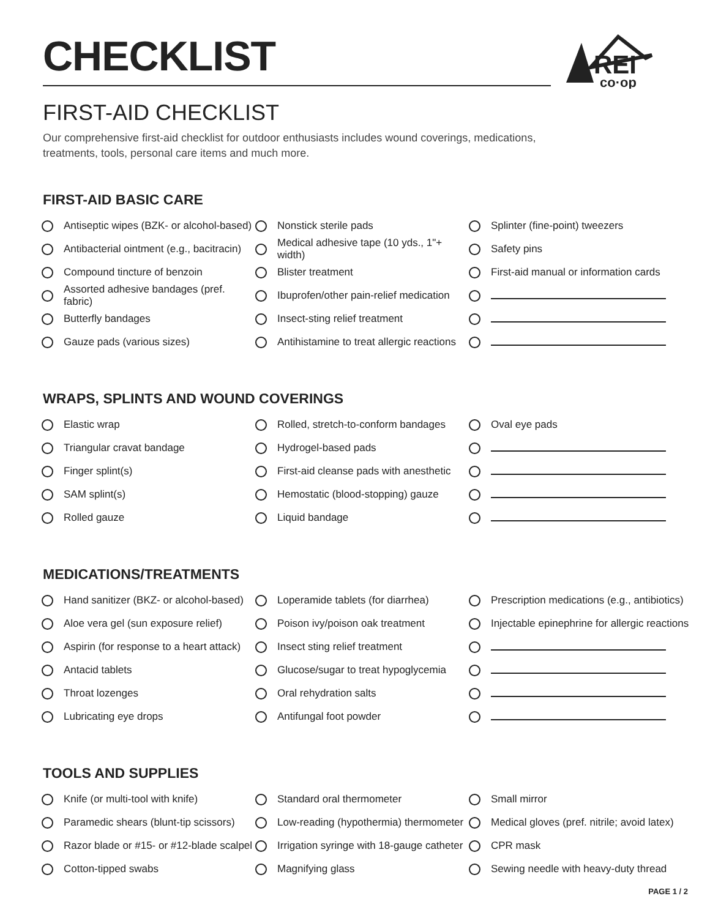REI
co·op
CHECKLIST
FIRST-AID CHECKLIST
Our comprehensive first-aid checklist for outdoor enthusiasts includes wound coverings, medications, treatments, tools, personal care items and much more.
FIRST-AID BASIC CARE
Antiseptic wipes (BZK- or alcohol-based)
Antibacterial ointment (e.g., bacitracin)
Compound tincture of benzoin
Assorted adhesive bandages (pref. fabric)
Butterfly bandages
Gauze pads (various sizes)
Nonstick sterile pads
Medical adhesive tape (10 yds., 1"+ width)
Blister treatment
Ibuprofen/other pain-relief medication
Insect-sting relief treatment
Antihistamine to treat allergic reactions
Splinter (fine-point) tweezers
Safety pins
First-aid manual or information cards
WRAPS, SPLINTS AND WOUND COVERINGS
Elastic wrap
Triangular cravat bandage
Finger splint(s)
SAM splint(s)
Rolled gauze
Rolled, stretch-to-conform bandages
Hydrogel-based pads
First-aid cleanse pads with anesthetic
Hemostatic (blood-stopping) gauze
Liquid bandage
Oval eye pads
MEDICATIONS/TREATMENTS
Hand sanitizer (BKZ- or alcohol-based)
Aloe vera gel (sun exposure relief)
Aspirin (for response to a heart attack)
Antacid tablets
Throat lozenges
Lubricating eye drops
Loperamide tablets (for diarrhea)
Poison ivy/poison oak treatment
Insect sting relief treatment
Glucose/sugar to treat hypoglycemia
Oral rehydration salts
Antifungal foot powder
Prescription medications (e.g., antibiotics)
Injectable epinephrine for allergic reactions
TOOLS AND SUPPLIES
Knife (or multi-tool with knife)
Paramedic shears (blunt-tip scissors)
Razor blade or #15- or #12-blade scalpel
Cotton-tipped swabs
Standard oral thermometer
Low-reading (hypothermia) thermometer
Irrigation syringe with 18-gauge catheter
Magnifying glass
Small mirror
Medical gloves (pref. nitrile; avoid latex)
CPR mask
Sewing needle with heavy-duty thread
PAGE 1 / 2